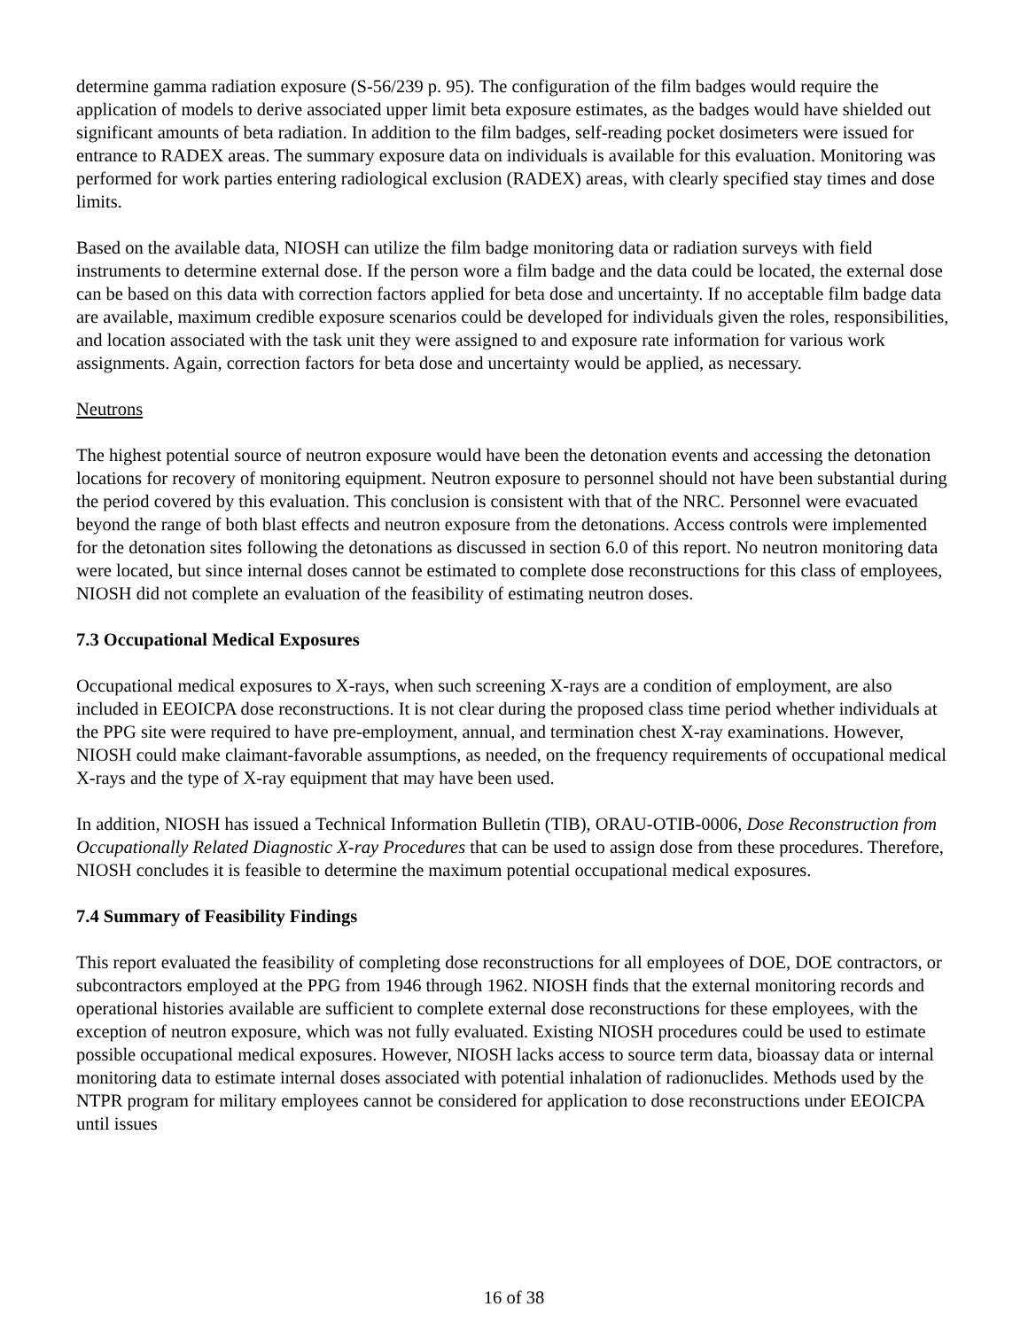determine gamma radiation exposure (S-56/239 p. 95). The configuration of the film badges would require the application of models to derive associated upper limit beta exposure estimates, as the badges would have shielded out significant amounts of beta radiation. In addition to the film badges, self-reading pocket dosimeters were issued for entrance to RADEX areas. The summary exposure data on individuals is available for this evaluation. Monitoring was performed for work parties entering radiological exclusion (RADEX) areas, with clearly specified stay times and dose limits.
Based on the available data, NIOSH can utilize the film badge monitoring data or radiation surveys with field instruments to determine external dose. If the person wore a film badge and the data could be located, the external dose can be based on this data with correction factors applied for beta dose and uncertainty. If no acceptable film badge data are available, maximum credible exposure scenarios could be developed for individuals given the roles, responsibilities, and location associated with the task unit they were assigned to and exposure rate information for various work assignments. Again, correction factors for beta dose and uncertainty would be applied, as necessary.
Neutrons
The highest potential source of neutron exposure would have been the detonation events and accessing the detonation locations for recovery of monitoring equipment. Neutron exposure to personnel should not have been substantial during the period covered by this evaluation. This conclusion is consistent with that of the NRC. Personnel were evacuated beyond the range of both blast effects and neutron exposure from the detonations. Access controls were implemented for the detonation sites following the detonations as discussed in section 6.0 of this report. No neutron monitoring data were located, but since internal doses cannot be estimated to complete dose reconstructions for this class of employees, NIOSH did not complete an evaluation of the feasibility of estimating neutron doses.
7.3 Occupational Medical Exposures
Occupational medical exposures to X-rays, when such screening X-rays are a condition of employment, are also included in EEOICPA dose reconstructions. It is not clear during the proposed class time period whether individuals at the PPG site were required to have pre-employment, annual, and termination chest X-ray examinations. However, NIOSH could make claimant-favorable assumptions, as needed, on the frequency requirements of occupational medical X-rays and the type of X-ray equipment that may have been used.
In addition, NIOSH has issued a Technical Information Bulletin (TIB), ORAU-OTIB-0006, Dose Reconstruction from Occupationally Related Diagnostic X-ray Procedures that can be used to assign dose from these procedures. Therefore, NIOSH concludes it is feasible to determine the maximum potential occupational medical exposures.
7.4 Summary of Feasibility Findings
This report evaluated the feasibility of completing dose reconstructions for all employees of DOE, DOE contractors, or subcontractors employed at the PPG from 1946 through 1962. NIOSH finds that the external monitoring records and operational histories available are sufficient to complete external dose reconstructions for these employees, with the exception of neutron exposure, which was not fully evaluated. Existing NIOSH procedures could be used to estimate possible occupational medical exposures. However, NIOSH lacks access to source term data, bioassay data or internal monitoring data to estimate internal doses associated with potential inhalation of radionuclides. Methods used by the NTPR program for military employees cannot be considered for application to dose reconstructions under EEOICPA until issues
16 of 38